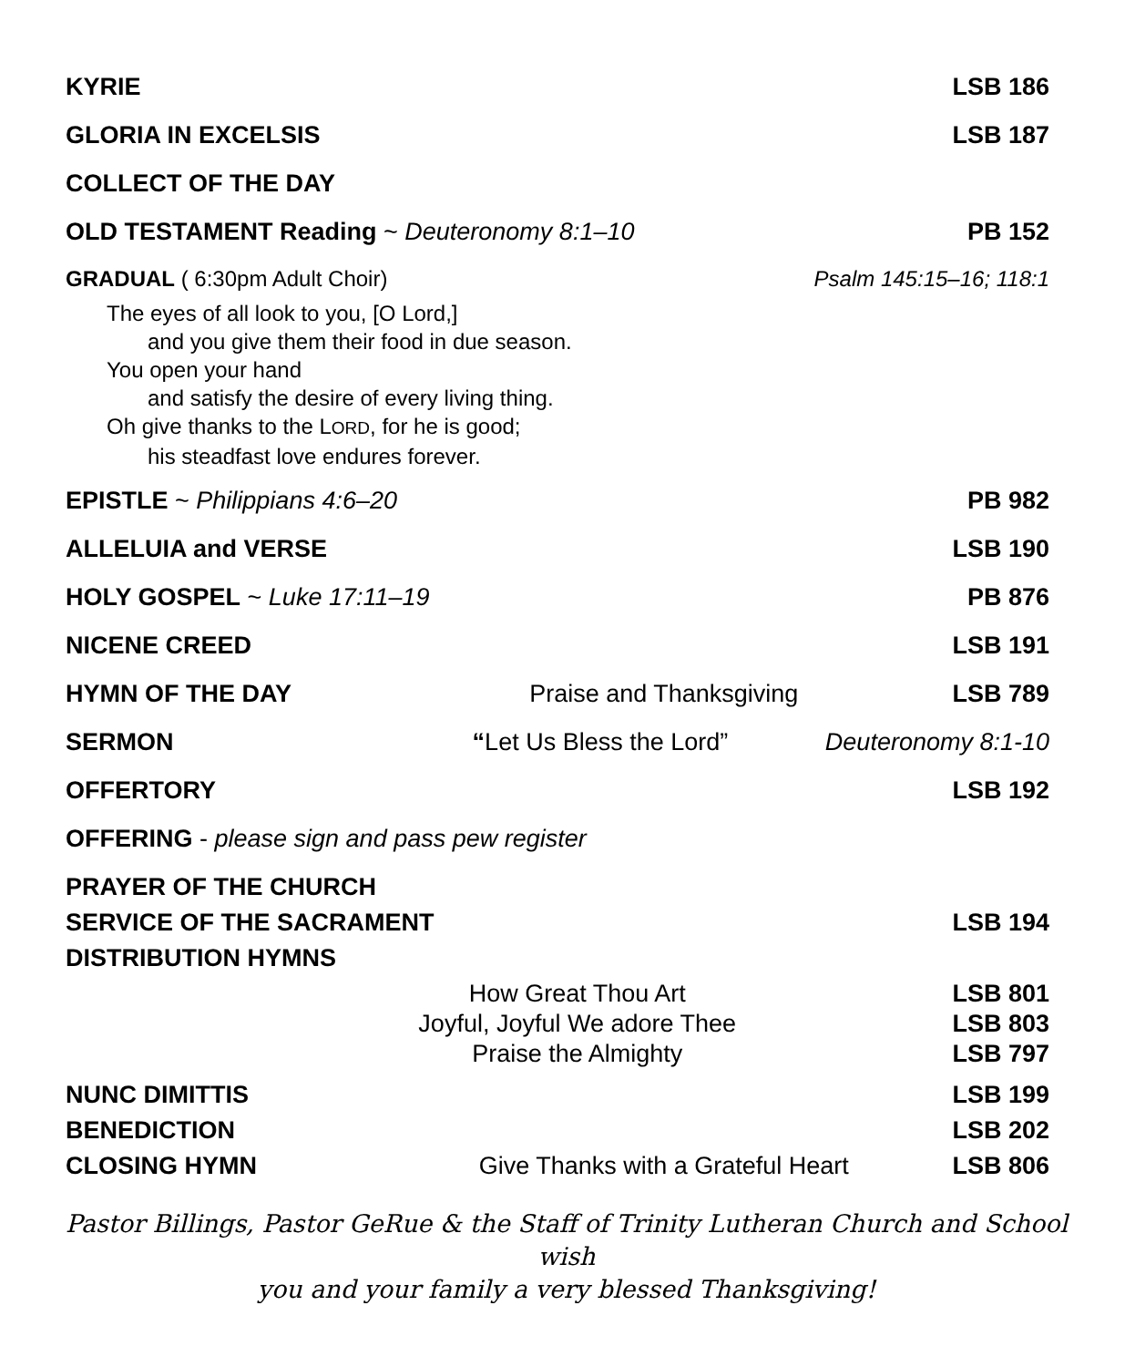KYRIE LSB 186
GLORIA IN EXCELSIS LSB 187
COLLECT OF THE DAY
OLD TESTAMENT Reading ~ Deuteronomy 8:1–10 PB 152
GRADUAL ( 6:30pm Adult Choir) Psalm 145:15–16; 118:1
The eyes of all look to you, [O Lord,]
and you give them their food in due season.
You open your hand
and satisfy the desire of every living thing.
Oh give thanks to the LORD, for he is good;
his steadfast love endures forever.
EPISTLE ~ Philippians 4:6–20 PB 982
ALLELUIA and VERSE LSB 190
HOLY GOSPEL ~ Luke 17:11–19 PB 876
NICENE CREED LSB 191
HYMN OF THE DAY Praise and Thanksgiving LSB 789
SERMON “Let Us Bless the Lord” Deuteronomy 8:1-10
OFFERTORY LSB 192
OFFERING - please sign and pass pew register
PRAYER OF THE CHURCH
SERVICE OF THE SACRAMENT LSB 194
DISTRIBUTION HYMNS
How Great Thou Art LSB 801
Joyful, Joyful We adore Thee LSB 803
Praise the Almighty LSB 797
NUNC DIMITTIS LSB 199
BENEDICTION LSB 202
CLOSING HYMN Give Thanks with a Grateful Heart LSB 806
Pastor Billings, Pastor GeRue & the Staff of Trinity Lutheran Church and School wish
you and your family a very blessed Thanksgiving!